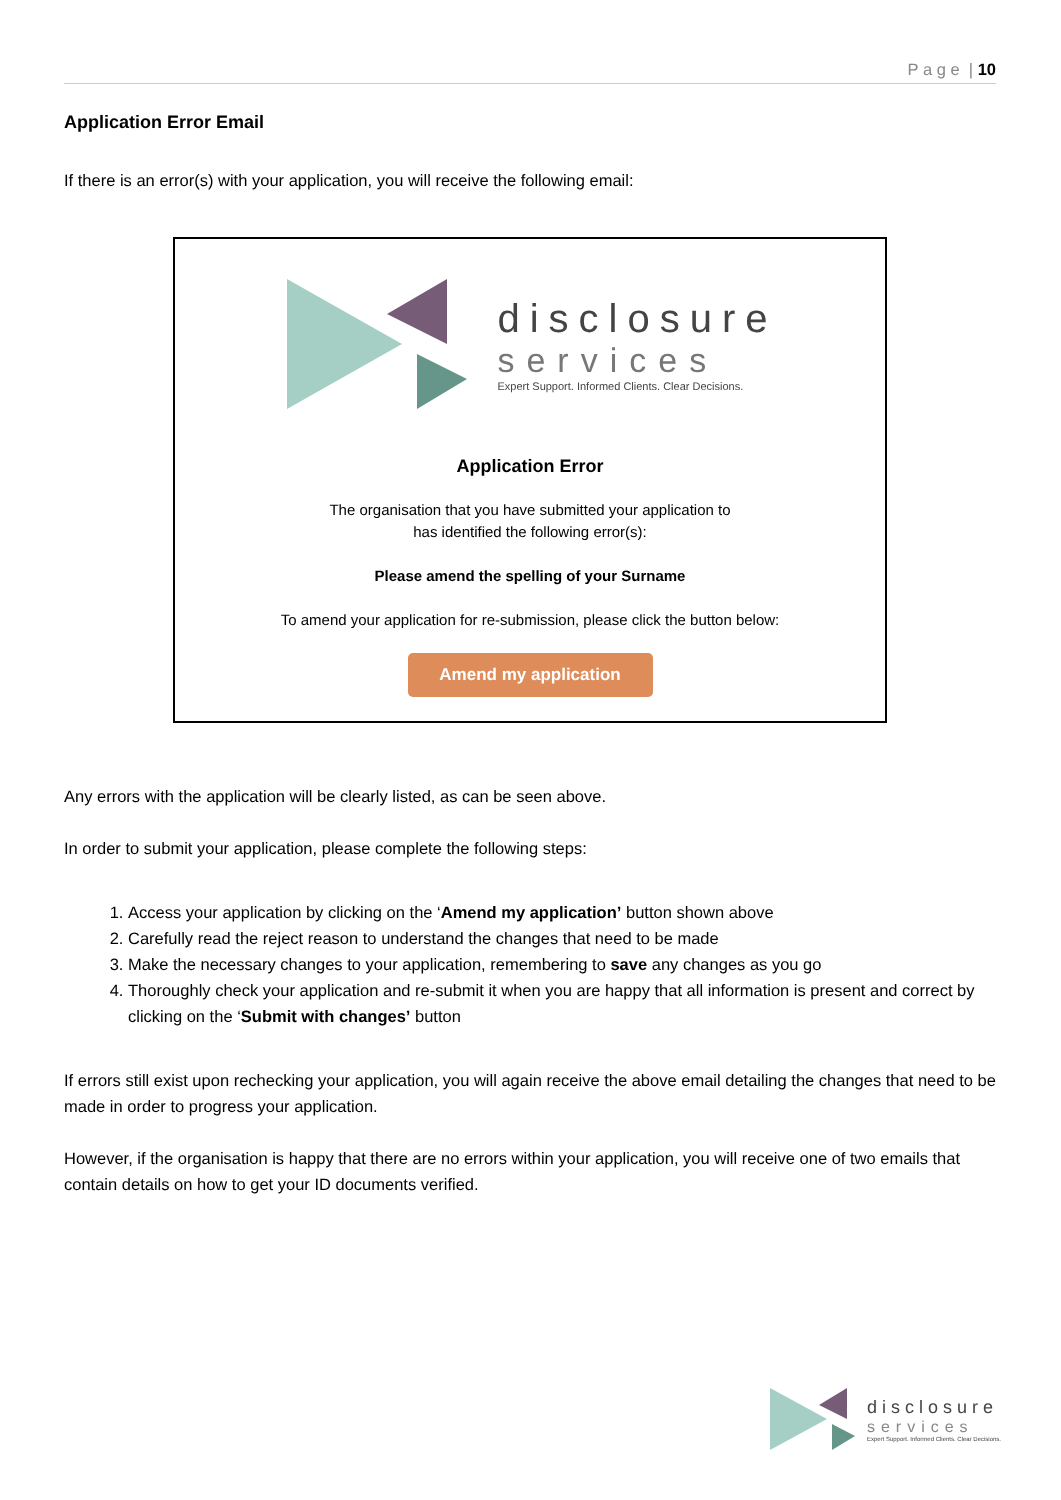P a g e | 10
Application Error Email
If there is an error(s) with your application, you will receive the following email:
disclosure
services
Expert Support. Informed Clients. Clear Decisions.
Application Error
The organisation that you have submitted your application to
has identified the following error(s):
Please amend the spelling of your Surname
To amend your application for re-submission, please click the button below:
Amend my application
Any errors with the application will be clearly listed, as can be seen above.
In order to submit your application, please complete the following steps:
1. Access your application by clicking on the ‘Amend my application’ button shown above
2. Carefully read the reject reason to understand the changes that need to be made
3. Make the necessary changes to your application, remembering to save any changes as you go
4. Thoroughly check your application and re-submit it when you are happy that all information is present and correct by clicking on the ‘Submit with changes’ button
If errors still exist upon rechecking your application, you will again receive the above email detailing the changes that need to be made in order to progress your application.
However, if the organisation is happy that there are no errors within your application, you will receive one of two emails that contain details on how to get your ID documents verified.
disclosure
services
Expert Support. Informed Clients. Clear Decisions.